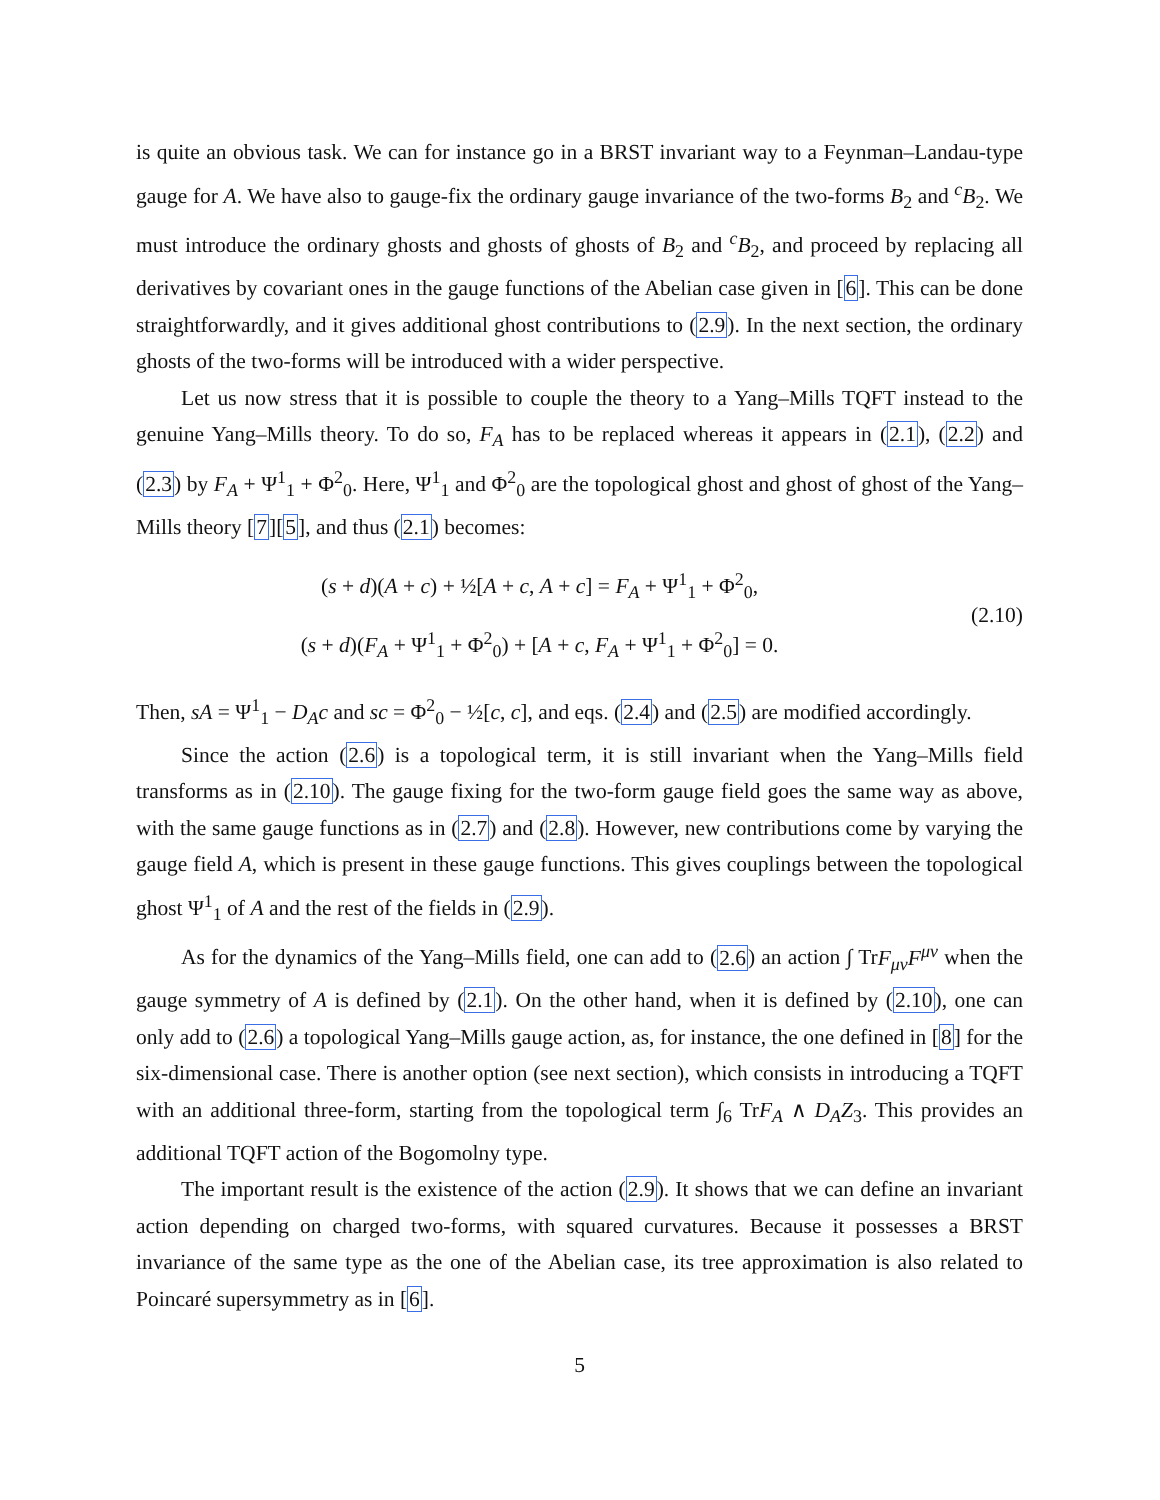is quite an obvious task. We can for instance go in a BRST invariant way to a Feynman–Landau-type gauge for A. We have also to gauge-fix the ordinary gauge invariance of the two-forms B<sub>2</sub> and <sup>c</sup>B<sub>2</sub>. We must introduce the ordinary ghosts and ghosts of ghosts of B<sub>2</sub> and <sup>c</sup>B<sub>2</sub>, and proceed by replacing all derivatives by covariant ones in the gauge functions of the Abelian case given in [6]. This can be done straightforwardly, and it gives additional ghost contributions to (2.9). In the next section, the ordinary ghosts of the two-forms will be introduced with a wider perspective.
Let us now stress that it is possible to couple the theory to a Yang–Mills TQFT instead to the genuine Yang–Mills theory. To do so, F<sub>A</sub> has to be replaced whereas it appears in (2.1), (2.2) and (2.3) by F<sub>A</sub> + Ψ<sup>1</sup><sub>1</sub> + Φ<sup>2</sup><sub>0</sub>. Here, Ψ<sup>1</sup><sub>1</sub> and Φ<sup>2</sup><sub>0</sub> are the topological ghost and ghost of ghost of the Yang–Mills theory [7][5], and thus (2.1) becomes:
(s + d)(A + c) + ½[A + c, A + c] = F<sub>A</sub> + Ψ<sup>1</sup><sub>1</sub> + Φ<sup>2</sup><sub>0</sub>,
(s + d)(F<sub>A</sub> + Ψ<sup>1</sup><sub>1</sub> + Φ<sup>2</sup><sub>0</sub>) + [A + c, F<sub>A</sub> + Ψ<sup>1</sup><sub>1</sub> + Φ<sup>2</sup><sub>0</sub>] = 0.
(2.10)
Then, sA = Ψ<sup>1</sup><sub>1</sub> − D<sub>A</sub>c and sc = Φ<sup>2</sup><sub>0</sub> − ½[c, c], and eqs. (2.4) and (2.5) are modified accordingly.
Since the action (2.6) is a topological term, it is still invariant when the Yang–Mills field transforms as in (2.10). The gauge fixing for the two-form gauge field goes the same way as above, with the same gauge functions as in (2.7) and (2.8). However, new contributions come by varying the gauge field A, which is present in these gauge functions. This gives couplings between the topological ghost Ψ<sup>1</sup><sub>1</sub> of A and the rest of the fields in (2.9).
As for the dynamics of the Yang–Mills field, one can add to (2.6) an action ∫ TrF<sub>μν</sub>F<sup>μν</sup> when the gauge symmetry of A is defined by (2.1). On the other hand, when it is defined by (2.10), one can only add to (2.6) a topological Yang–Mills gauge action, as, for instance, the one defined in [8] for the six-dimensional case. There is another option (see next section), which consists in introducing a TQFT with an additional three-form, starting from the topological term ∫<sub>6</sub> TrF<sub>A</sub> ∧ D<sub>A</sub>Z<sub>3</sub>. This provides an additional TQFT action of the Bogomolny type.
The important result is the existence of the action (2.9). It shows that we can define an invariant action depending on charged two-forms, with squared curvatures. Because it possesses a BRST invariance of the same type as the one of the Abelian case, its tree approximation is also related to Poincaré supersymmetry as in [6].
5